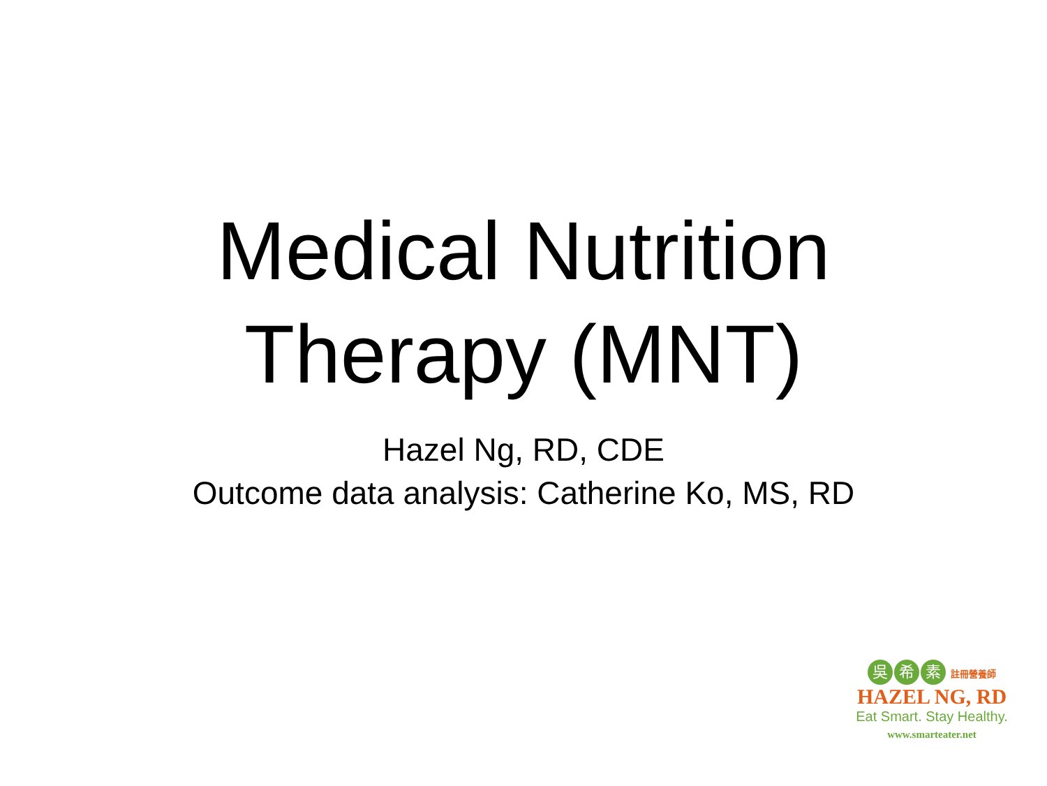Medical Nutrition
Therapy (MNT)
Hazel Ng, RD, CDE
Outcome data analysis: Catherine Ko, MS, RD
吳希 素 註冊營養師
HAZEL NG, RD
Eat Smart. Stay Healthy.
www.smarteater.net